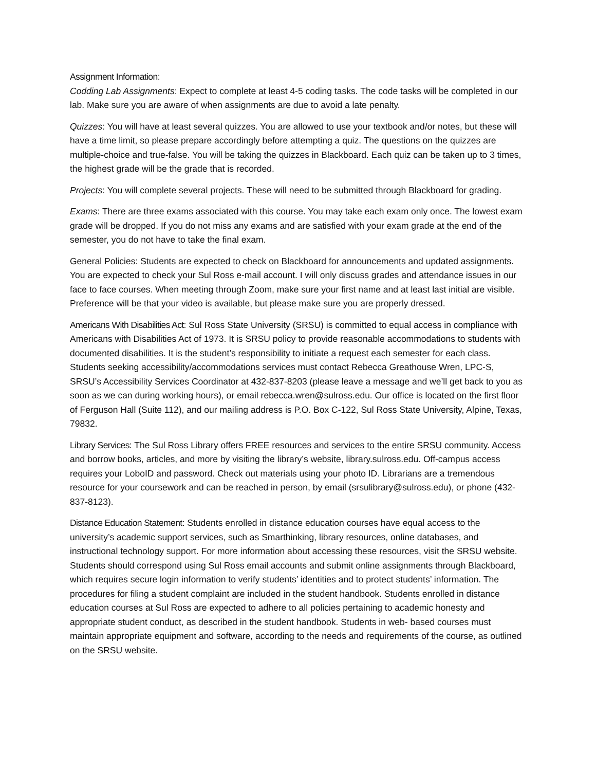Assignment Information:
Codding Lab Assignments: Expect to complete at least 4-5 coding tasks. The code tasks will be completed in our lab. Make sure you are aware of when assignments are due to avoid a late penalty.
Quizzes: You will have at least several quizzes. You are allowed to use your textbook and/or notes, but these will have a time limit, so please prepare accordingly before attempting a quiz. The questions on the quizzes are multiple-choice and true-false. You will be taking the quizzes in Blackboard. Each quiz can be taken up to 3 times, the highest grade will be the grade that is recorded.
Projects: You will complete several projects. These will need to be submitted through Blackboard for grading.
Exams: There are three exams associated with this course. You may take each exam only once. The lowest exam grade will be dropped. If you do not miss any exams and are satisfied with your exam grade at the end of the semester, you do not have to take the final exam.
General Policies: Students are expected to check on Blackboard for announcements and updated assignments. You are expected to check your Sul Ross e-mail account. I will only discuss grades and attendance issues in our face to face courses. When meeting through Zoom, make sure your first name and at least last initial are visible. Preference will be that your video is available, but please make sure you are properly dressed.
Americans With Disabilities Act: Sul Ross State University (SRSU) is committed to equal access in compliance with Americans with Disabilities Act of 1973. It is SRSU policy to provide reasonable accommodations to students with documented disabilities. It is the student’s responsibility to initiate a request each semester for each class. Students seeking accessibility/accommodations services must contact Rebecca Greathouse Wren, LPC-S, SRSU’s Accessibility Services Coordinator at 432-837-8203 (please leave a message and we’ll get back to you as soon as we can during working hours), or email rebecca.wren@sulross.edu. Our office is located on the first floor of Ferguson Hall (Suite 112), and our mailing address is P.O. Box C-122, Sul Ross State University, Alpine, Texas, 79832.
Library Services: The Sul Ross Library offers FREE resources and services to the entire SRSU community. Access and borrow books, articles, and more by visiting the library’s website, library.sulross.edu. Off-campus access requires your LoboID and password. Check out materials using your photo ID. Librarians are a tremendous resource for your coursework and can be reached in person, by email (srsulibrary@sulross.edu), or phone (432-837-8123).
Distance Education Statement: Students enrolled in distance education courses have equal access to the university’s academic support services, such as Smarthinking, library resources, online databases, and instructional technology support. For more information about accessing these resources, visit the SRSU website. Students should correspond using Sul Ross email accounts and submit online assignments through Blackboard, which requires secure login information to verify students’ identities and to protect students’ information. The procedures for filing a student complaint are included in the student handbook. Students enrolled in distance education courses at Sul Ross are expected to adhere to all policies pertaining to academic honesty and appropriate student conduct, as described in the student handbook. Students in web- based courses must maintain appropriate equipment and software, according to the needs and requirements of the course, as outlined on the SRSU website.